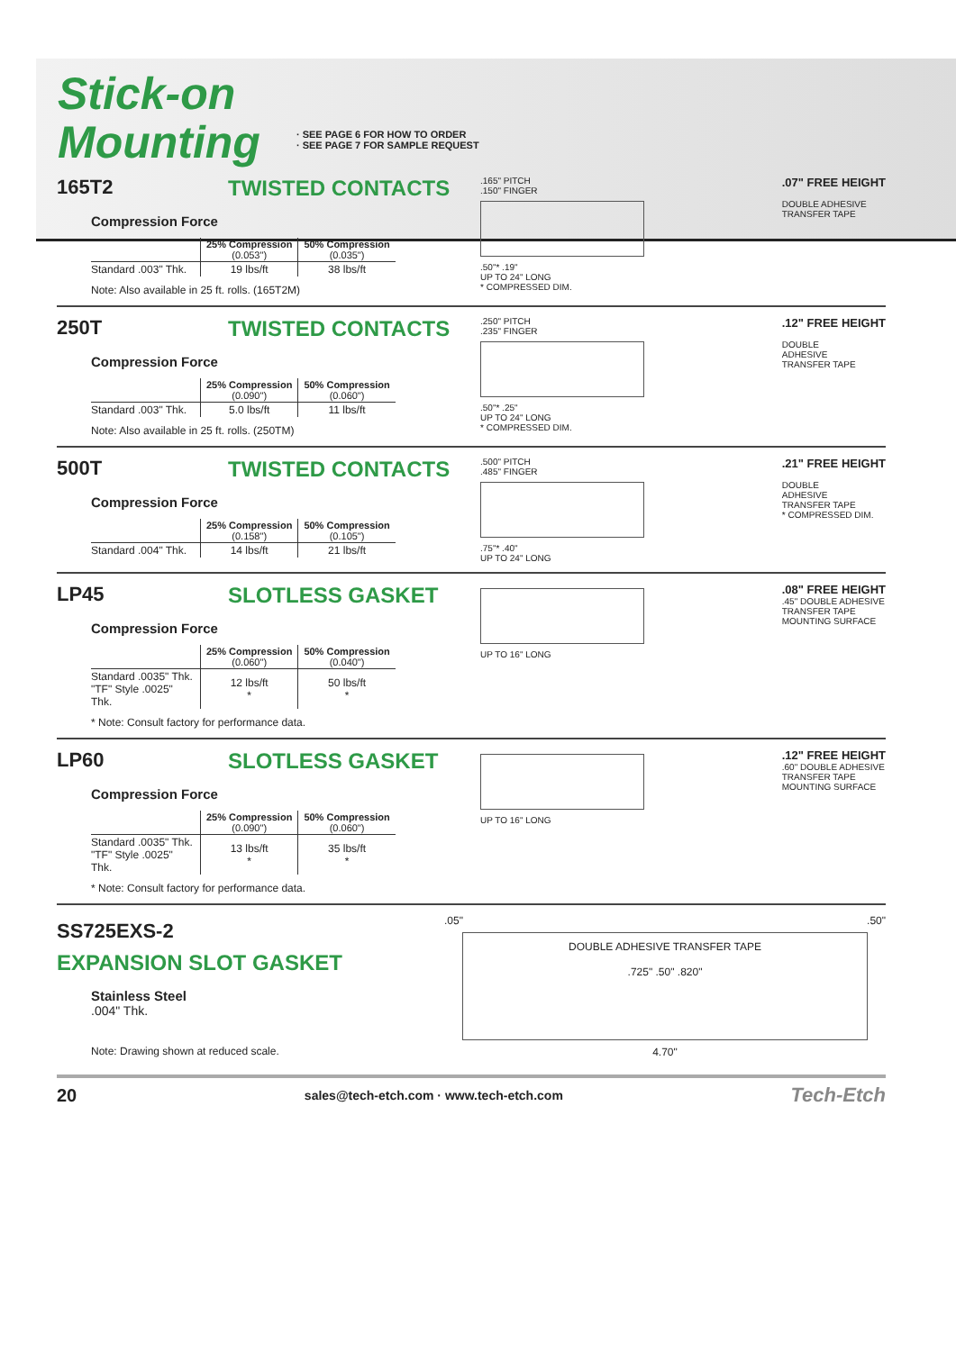Stick-on
Mounting
· SEE PAGE 6 FOR HOW TO ORDER
· SEE PAGE 7 FOR SAMPLE REQUEST
165T2 TWISTED CONTACTS
Compression Force
| | 25% Compression (0.053") | 50% Compression (0.035") |
| --- | --- | --- |
| Standard .003" Thk. | 19 lbs/ft | 38 lbs/ft |
Note: Also available in 25 ft. rolls. (165T2M)
.165" PITCH
.150" FINGER
.50"* .19"
UP TO 24" LONG
* COMPRESSED DIM.
.07" FREE HEIGHT
DOUBLE ADHESIVE
TRANSFER TAPE
250T TWISTED CONTACTS
Compression Force
| | 25% Compression (0.090") | 50% Compression (0.060") |
| --- | --- | --- |
| Standard .003" Thk. | 5.0 lbs/ft | 11 lbs/ft |
Note: Also available in 25 ft. rolls. (250TM)
.250" PITCH
.235" FINGER
.50"* .25"
UP TO 24" LONG
* COMPRESSED DIM.
.12" FREE HEIGHT
DOUBLE
ADHESIVE
TRANSFER TAPE
500T TWISTED CONTACTS
Compression Force
| | 25% Compression (0.158") | 50% Compression (0.105") |
| --- | --- | --- |
| Standard .004" Thk. | 14 lbs/ft | 21 lbs/ft |
.500" PITCH
.485" FINGER
.75"* .40"
UP TO 24" LONG
.21" FREE HEIGHT
DOUBLE
ADHESIVE
TRANSFER TAPE
* COMPRESSED DIM.
LP45 SLOTLESS GASKET
Compression Force
| | 25% Compression (0.060") | 50% Compression (0.040") |
| --- | --- | --- |
| Standard .0035" Thk. "TF" Style .0025" Thk. | 12 lbs/ft * | 50 lbs/ft * |
* Note: Consult factory for performance data.
UP TO 16" LONG
.08" FREE HEIGHT
.45" DOUBLE ADHESIVE
TRANSFER TAPE
MOUNTING SURFACE
LP60 SLOTLESS GASKET
Compression Force
| | 25% Compression (0.090") | 50% Compression (0.060") |
| --- | --- | --- |
| Standard .0035" Thk. "TF" Style .0025" Thk. | 13 lbs/ft * | 35 lbs/ft * |
* Note: Consult factory for performance data.
UP TO 16" LONG
.12" FREE HEIGHT
.60" DOUBLE ADHESIVE
TRANSFER TAPE
MOUNTING SURFACE
SS725EXS-2
EXPANSION SLOT GASKET
Stainless Steel
.004" Thk.
Note: Drawing shown at reduced scale.
.05" .50"
DOUBLE ADHESIVE TRANSFER TAPE
.725" .50" .820"
4.70"
20 sales@tech-etch.com · www.tech-etch.com Tech-Etch